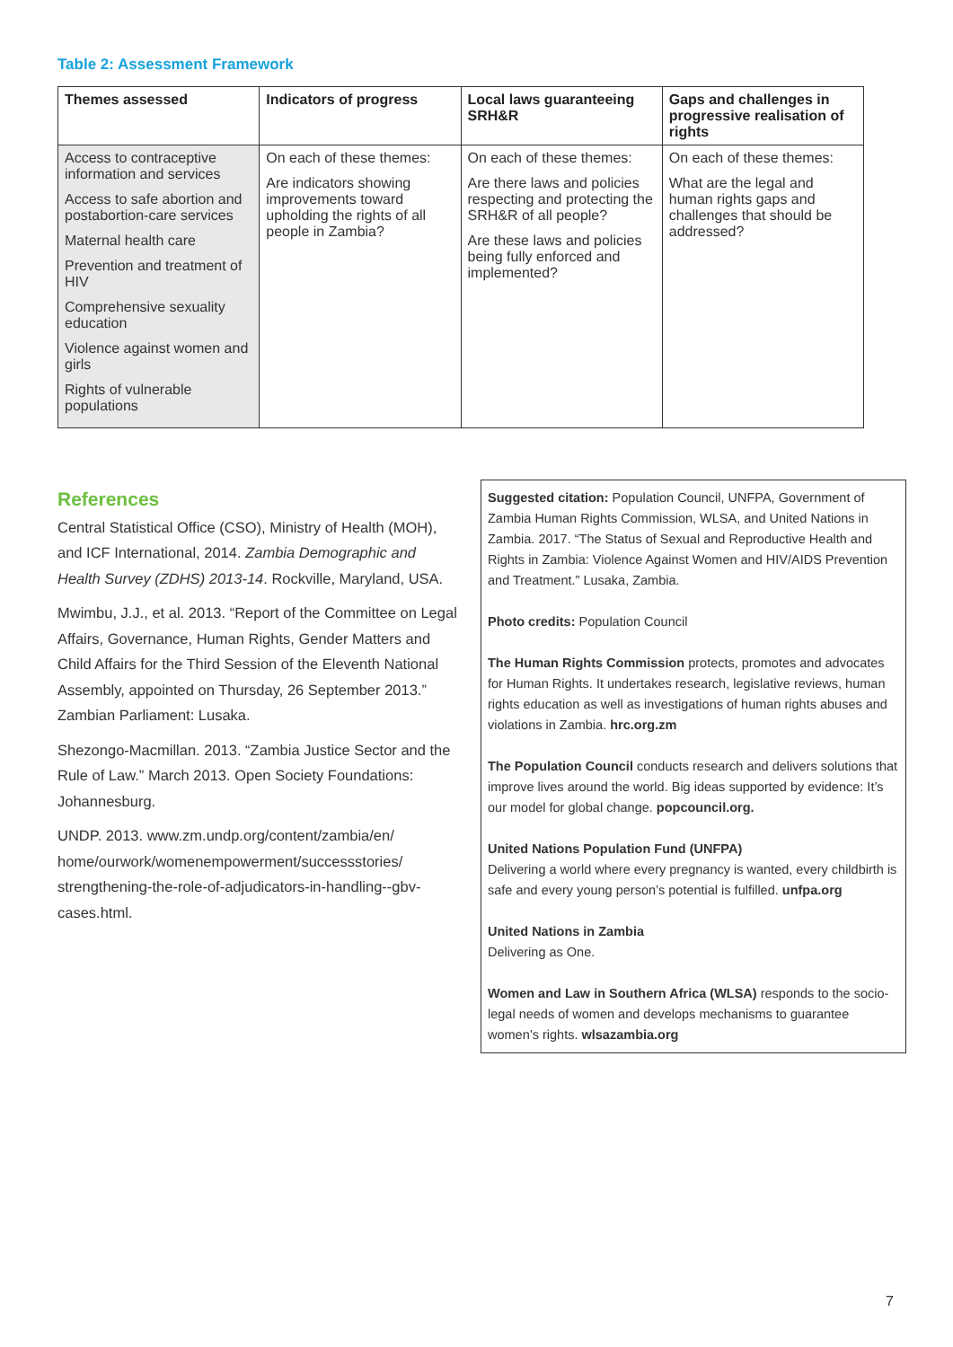Table 2: Assessment Framework
| Themes assessed | Indicators of progress | Local laws guaranteeing SRH&R | Gaps and challenges in progressive realisation of rights |
| --- | --- | --- | --- |
| Access to contraceptive information and services Access to safe abortion and postabortion-care services Maternal health care Prevention and treatment of HIV Comprehensive sexuality education Violence against women and girls Rights of vulnerable populations | On each of these themes: Are indicators showing improvements toward upholding the rights of all people in Zambia? | On each of these themes: Are there laws and policies respecting and protecting the SRH&R of all people? Are these laws and policies being fully enforced and implemented? | On each of these themes: What are the legal and human rights gaps and challenges that should be addressed? |
References
Central Statistical Office (CSO), Ministry of Health (MOH), and ICF International, 2014. Zambia Demographic and Health Survey (ZDHS) 2013-14. Rockville, Maryland, USA.
Mwimbu, J.J., et al. 2013. “Report of the Committee on Legal Affairs, Governance, Human Rights, Gender Matters and Child Affairs for the Third Session of the Eleventh National Assembly, appointed on Thursday, 26 September 2013.” Zambian Parliament: Lusaka.
Shezongo-Macmillan. 2013. “Zambia Justice Sector and the Rule of Law.” March 2013. Open Society Foundations: Johannesburg.
UNDP. 2013. www.zm.undp.org/content/zambia/en/ home/ourwork/womenempowerment/successstories/ strengthening-the-role-of-adjudicators-in-handling--gbv-cases.html.
Suggested citation: Population Council, UNFPA, Government of Zambia Human Rights Commission, WLSA, and United Nations in Zambia. 2017. “The Status of Sexual and Reproductive Health and Rights in Zambia: Violence Against Women and HIV/AIDS Prevention and Treatment.” Lusaka, Zambia.
Photo credits: Population Council
The Human Rights Commission protects, promotes and advocates for Human Rights. It undertakes research, legislative reviews, human rights education as well as investigations of human rights abuses and violations in Zambia. hrc.org.zm
The Population Council conducts research and delivers solutions that improve lives around the world. Big ideas supported by evidence: It’s our model for global change. popcouncil.org.
United Nations Population Fund (UNFPA)
Delivering a world where every pregnancy is wanted, every childbirth is safe and every young person’s potential is fulfilled. unfpa.org
United Nations in Zambia
Delivering as One.
Women and Law in Southern Africa (WLSA) responds to the socio-legal needs of women and develops mechanisms to guarantee women’s rights. wlsazambia.org
7